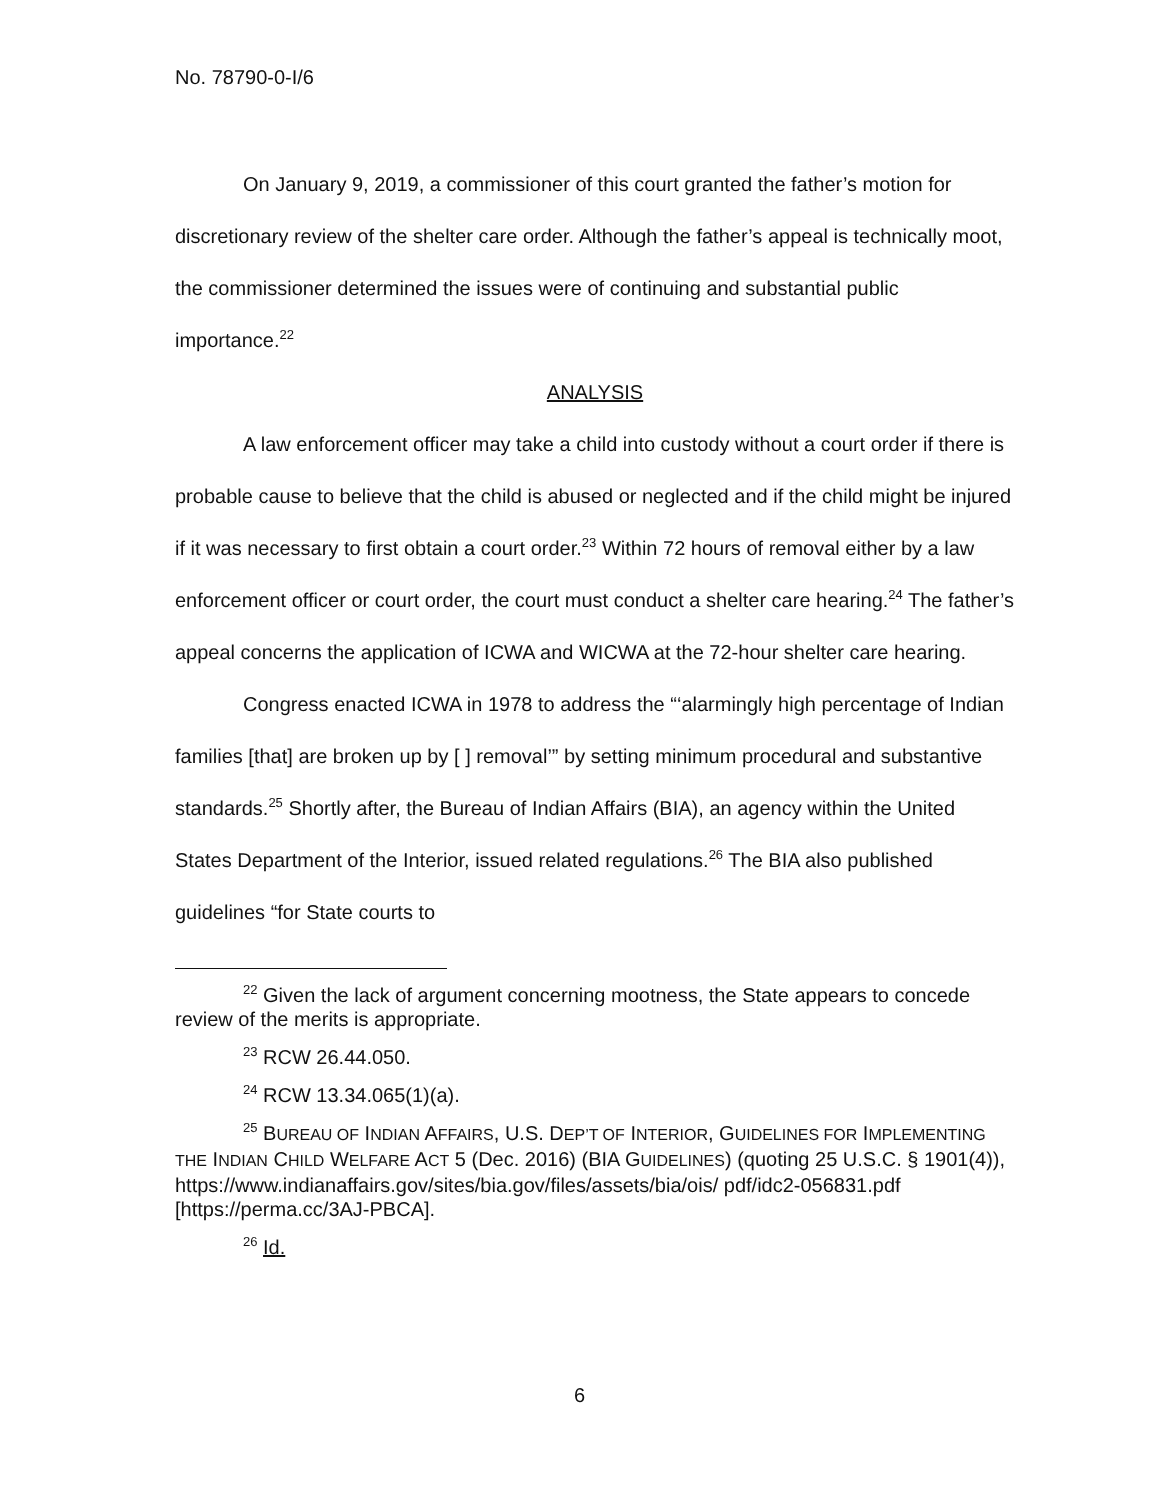No. 78790-0-I/6
On January 9, 2019, a commissioner of this court granted the father’s motion for discretionary review of the shelter care order. Although the father’s appeal is technically moot, the commissioner determined the issues were of continuing and substantial public importance.<sup>22</sup>
ANALYSIS
A law enforcement officer may take a child into custody without a court order if there is probable cause to believe that the child is abused or neglected and if the child might be injured if it was necessary to first obtain a court order.<sup>23</sup> Within 72 hours of removal either by a law enforcement officer or court order, the court must conduct a shelter care hearing.<sup>24</sup> The father’s appeal concerns the application of ICWA and WICWA at the 72-hour shelter care hearing.
Congress enacted ICWA in 1978 to address the “‘alarmingly high percentage of Indian families [that] are broken up by [ ] removal’” by setting minimum procedural and substantive standards.<sup>25</sup> Shortly after, the Bureau of Indian Affairs (BIA), an agency within the United States Department of the Interior, issued related regulations.<sup>26</sup> The BIA also published guidelines “for State courts to
<sup>22</sup> Given the lack of argument concerning mootness, the State appears to concede review of the merits is appropriate.
<sup>23</sup> RCW 26.44.050.
<sup>24</sup> RCW 13.34.065(1)(a).
<sup>25</sup> BUREAU OF INDIAN AFFAIRS, U.S. DEP’T OF INTERIOR, GUIDELINES FOR IMPLEMENTING THE INDIAN CHILD WELFARE ACT 5 (Dec. 2016) (BIA GUIDELINES) (quoting 25 U.S.C. § 1901(4)), https://www.indianaffairs.gov/sites/bia.gov/files/assets/bia/ois/ pdf/idc2-056831.pdf [https://perma.cc/3AJ-PBCA].
<sup>26</sup> Id.
6